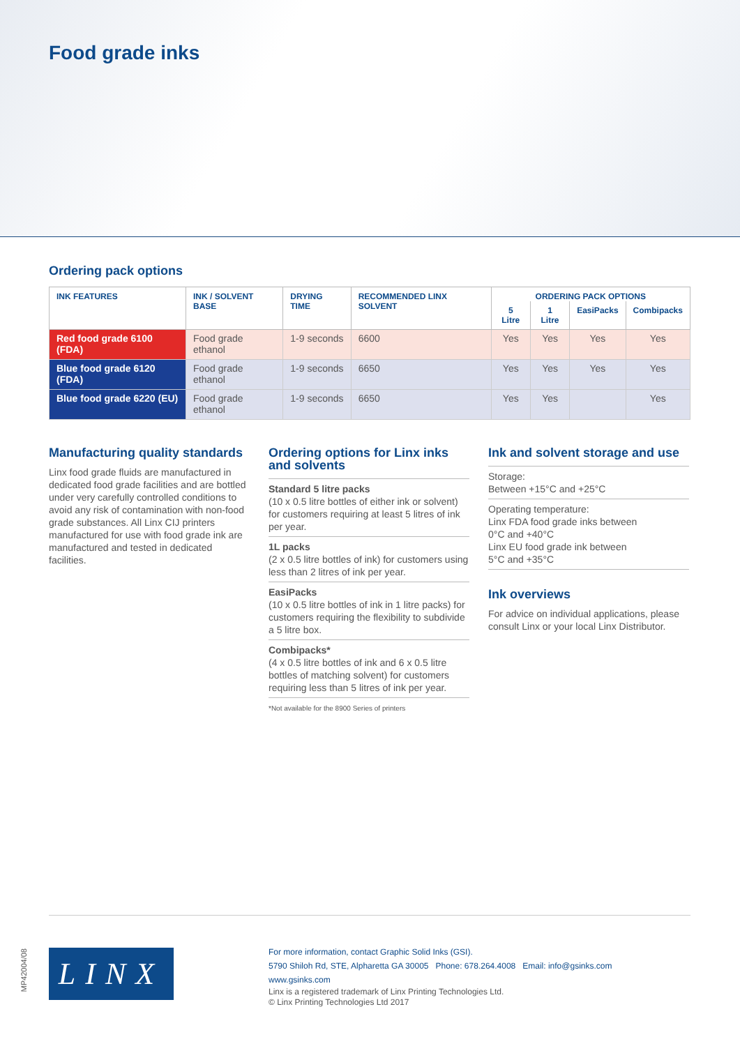Food grade inks
Ordering pack options
| INK FEATURES | INK / SOLVENT BASE | DRYING TIME | RECOMMENDED LINX SOLVENT | ORDERING PACK OPTIONS | | | |
| --- | --- | --- | --- | --- | --- | --- | --- |
| | | | | 5 Litre | 1 Litre | EasiPacks | Combipacks |
| Red food grade 6100 (FDA) | Food grade ethanol | 1-9 seconds | 6600 | Yes | Yes | Yes | Yes |
| Blue food grade 6120 (FDA) | Food grade ethanol | 1-9 seconds | 6650 | Yes | Yes | Yes | Yes |
| Blue food grade 6220 (EU) | Food grade ethanol | 1-9 seconds | 6650 | Yes | Yes | | Yes |
Manufacturing quality standards
Linx food grade fluids are manufactured in dedicated food grade facilities and are bottled under very carefully controlled conditions to avoid any risk of contamination with non-food grade substances. All Linx CIJ printers manufactured for use with food grade ink are manufactured and tested in dedicated facilities.
Ordering options for Linx inks and solvents
Standard 5 litre packs
(10 x 0.5 litre bottles of either ink or solvent) for customers requiring at least 5 litres of ink per year.
1L packs
(2 x 0.5 litre bottles of ink) for customers using less than 2 litres of ink per year.
EasiPacks
(10 x 0.5 litre bottles of ink in 1 litre packs) for customers requiring the flexibility to subdivide a 5 litre box.
Combipacks*
(4 x 0.5 litre bottles of ink and 6 x 0.5 litre bottles of matching solvent) for customers requiring less than 5 litres of ink per year.
*Not available for the 8900 Series of printers
Ink and solvent storage and use
Storage:
Between +15°C and +25°C
Operating temperature:
Linx FDA food grade inks between
0°C and +40°C
Linx EU food grade ink between
5°C and +35°C
Ink overviews
For advice on individual applications, please consult Linx or your local Linx Distributor.
MP42004/08
LINX
For more information, contact Graphic Solid Inks (GSI).
5790 Shiloh Rd, STE, Alpharetta GA 30005 Phone: 678.264.4008 Email: info@gsinks.com
www.gsinks.com
Linx is a registered trademark of Linx Printing Technologies Ltd.
© Linx Printing Technologies Ltd 2017